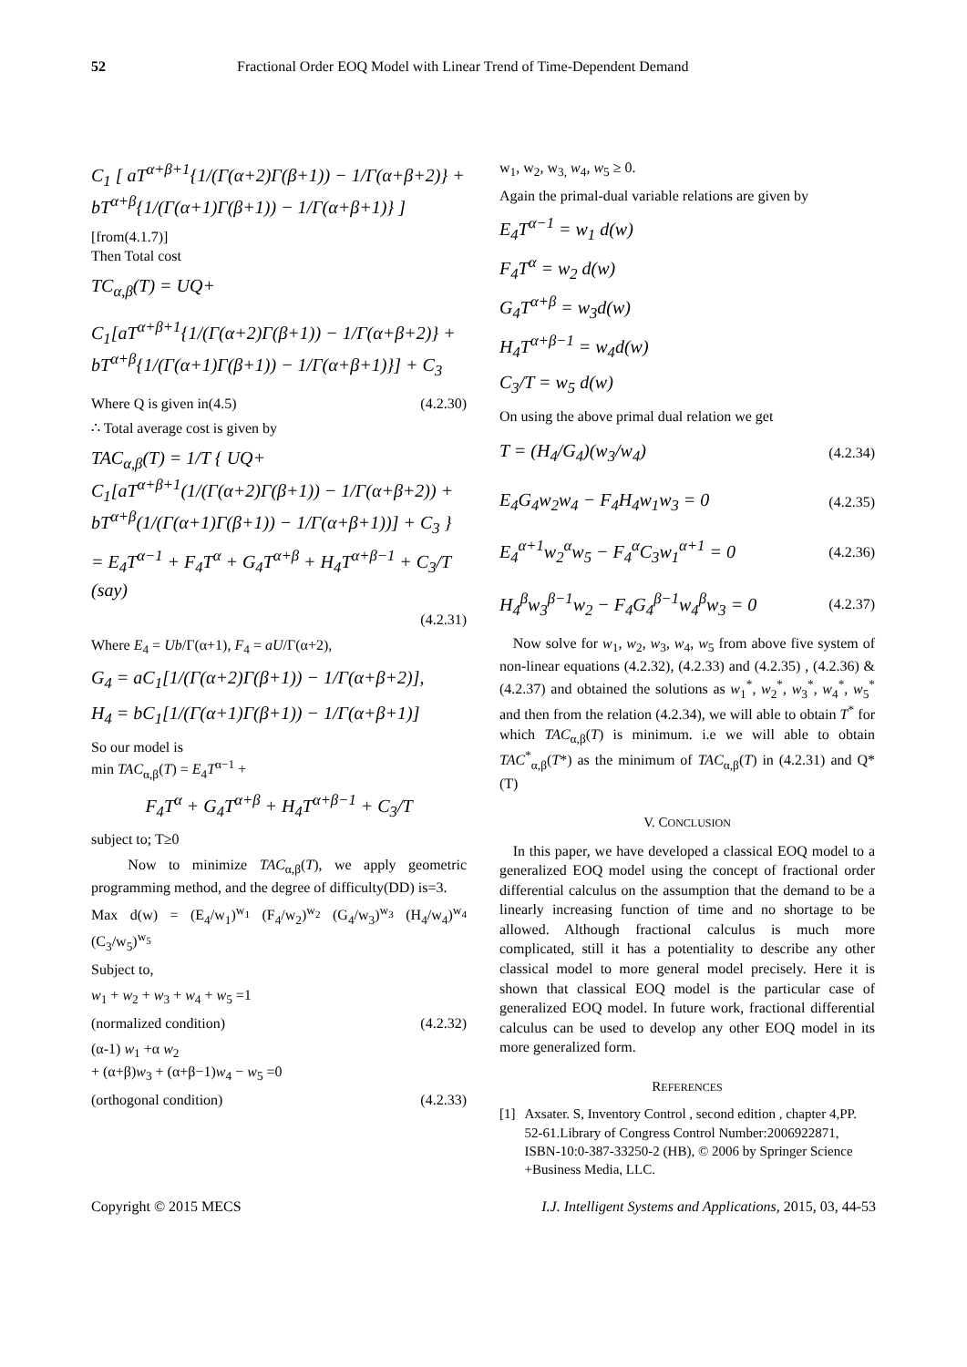52 Fractional Order EOQ Model with Linear Trend of Time-Dependent Demand
C<sub>1</sub> [ aT<sup>α+β+1</sup>{1/(Γ(α+2)Γ(β+1)) − 1/Γ(α+β+2)} + bT<sup>α+β</sup>{1/(Γ(α+1)Γ(β+1)) − 1/Γ(α+β+1)} ]
[from(4.1.7)]
Then Total cost
TC<sub>α,β</sub>(T) = UQ+
C<sub>1</sub>[aT<sup>α+β+1</sup>{1/(Γ(α+2)Γ(β+1)) − 1/Γ(α+β+2)} + bT<sup>α+β</sup>{1/(Γ(α+1)Γ(β+1)) − 1/Γ(α+β+1)}] + C<sub>3</sub>
Where Q is given in(4.5) (4.2.30)
∴ Total average cost is given by
TAC<sub>α,β</sub>(T) = 1/T { UQ+ C<sub>1</sub>[aT<sup>α+β+1</sup>(1/(Γ(α+2)Γ(β+1)) − 1/Γ(α+β+2)) + bT<sup>α+β</sup>(1/(Γ(α+1)Γ(β+1)) − 1/Γ(α+β+1))] + C<sub>3</sub> }
= E<sub>4</sub>T<sup>α−1</sup> + F<sub>4</sub>T<sup>α</sup> + G<sub>4</sub>T<sup>α+β</sup> + H<sub>4</sub>T<sup>α+β−1</sup> + C<sub>3</sub>/T (say)
(4.2.31)
Where E<sub>4</sub> = Ub/Γ(α+1), F<sub>4</sub> = aU/Γ(α+2),
G<sub>4</sub> = aC<sub>1</sub>[1/(Γ(α+2)Γ(β+1)) − 1/Γ(α+β+2)],
H<sub>4</sub> = bC<sub>1</sub>[1/(Γ(α+1)Γ(β+1)) − 1/Γ(α+β+1)]
So our model is
min TAC<sub>α,β</sub>(T) = E<sub>4</sub>T<sup>α−1</sup> +
F<sub>4</sub>T<sup>α</sup> + G<sub>4</sub>T<sup>α+β</sup> + H<sub>4</sub>T<sup>α+β−1</sup> + C<sub>3</sub>/T
subject to; T≥0
Now to minimize TAC<sub>α,β</sub>(T), we apply geometric programming method, and the degree of difficulty(DD) is=3.
Max d(w) = (E<sub>4</sub>/w<sub>1</sub>)<sup>w<sub>1</sub></sup> (F<sub>4</sub>/w<sub>2</sub>)<sup>w<sub>2</sub></sup> (G<sub>4</sub>/w<sub>3</sub>)<sup>w<sub>3</sub></sup> (H<sub>4</sub>/w<sub>4</sub>)<sup>w<sub>4</sub></sup> (C<sub>3</sub>/w<sub>5</sub>)<sup>w<sub>5</sub></sup>
Subject to,
w<sub>1</sub> + w<sub>2</sub> + w<sub>3</sub> + w<sub>4</sub> + w<sub>5</sub> =1
(normalized condition) (4.2.32)
(α-1) w<sub>1</sub> +α w<sub>2</sub>
+ (α+β)w<sub>3</sub> + (α+β−1)w<sub>4</sub> − w<sub>5</sub> =0
(orthogonal condition) (4.2.33)
w<sub>1</sub>, w<sub>2</sub>, w<sub>3,</sub> w<sub>4</sub>, w<sub>5</sub> ≥ 0.
Again the primal-dual variable relations are given by
E<sub>4</sub>T<sup>α−1</sup> = w<sub>1</sub> d(w)
F<sub>4</sub>T<sup>α</sup> = w<sub>2</sub> d(w)
G<sub>4</sub>T<sup>α+β</sup> = w<sub>3</sub>d(w)
H<sub>4</sub>T<sup>α+β−1</sup> = w<sub>4</sub>d(w)
C<sub>3</sub>/T = w<sub>5</sub> d(w)
On using the above primal dual relation we get
T = (H<sub>4</sub>/G<sub>4</sub>)(w<sub>3</sub>/w<sub>4</sub>) (4.2.34)
E<sub>4</sub>G<sub>4</sub>w<sub>2</sub>w<sub>4</sub> − F<sub>4</sub>H<sub>4</sub>w<sub>1</sub>w<sub>3</sub> = 0 (4.2.35)
E<sub>4</sub><sup>α+1</sup>w<sub>2</sub><sup>α</sup>w<sub>5</sub> − F<sub>4</sub><sup>α</sup>C<sub>3</sub>w<sub>1</sub><sup>α+1</sup> = 0 (4.2.36)
H<sub>4</sub><sup>β</sup>w<sub>3</sub><sup>β−1</sup>w<sub>2</sub> − F<sub>4</sub>G<sub>4</sub><sup>β−1</sup>w<sub>4</sub><sup>β</sup>w<sub>3</sub> = 0 (4.2.37)
Now solve for w<sub>1</sub>, w<sub>2</sub>, w<sub>3</sub>, w<sub>4</sub>, w<sub>5</sub> from above five system of non-linear equations (4.2.32), (4.2.33) and (4.2.35) , (4.2.36) &(4.2.37) and obtained the solutions as w<sub>1</sub><sup>*</sup>, w<sub>2</sub><sup>*</sup>, w<sub>3</sub><sup>*</sup>, w<sub>4</sub><sup>*</sup>, w<sub>5</sub><sup>*</sup> and then from the relation (4.2.34), we will able to obtain T<sup>*</sup> for which TAC<sub>α,β</sub>(T) is minimum. i.e we will able to obtain TAC<sup>*</sup><sub>α,β</sub>(T*) as the minimum of TAC<sub>α,β</sub>(T) in (4.2.31) and Q*(T)
V. CONCLUSION
In this paper, we have developed a classical EOQ model to a generalized EOQ model using the concept of fractional order differential calculus on the assumption that the demand to be a linearly increasing function of time and no shortage to be allowed. Although fractional calculus is much more complicated, still it has a potentiality to describe any other classical model to more general model precisely. Here it is shown that classical EOQ model is the particular case of generalized EOQ model. In future work, fractional differential calculus can be used to develop any other EOQ model in its more generalized form.
REFERENCES
[1] Axsater. S, Inventory Control , second edition , chapter 4,PP. 52-61.Library of Congress Control Number:2006922871, ISBN-10:0-387-33250-2 (HB), © 2006 by Springer Science +Business Media, LLC.
Copyright © 2015 MECS I.J. Intelligent Systems and Applications, 2015, 03, 44-53